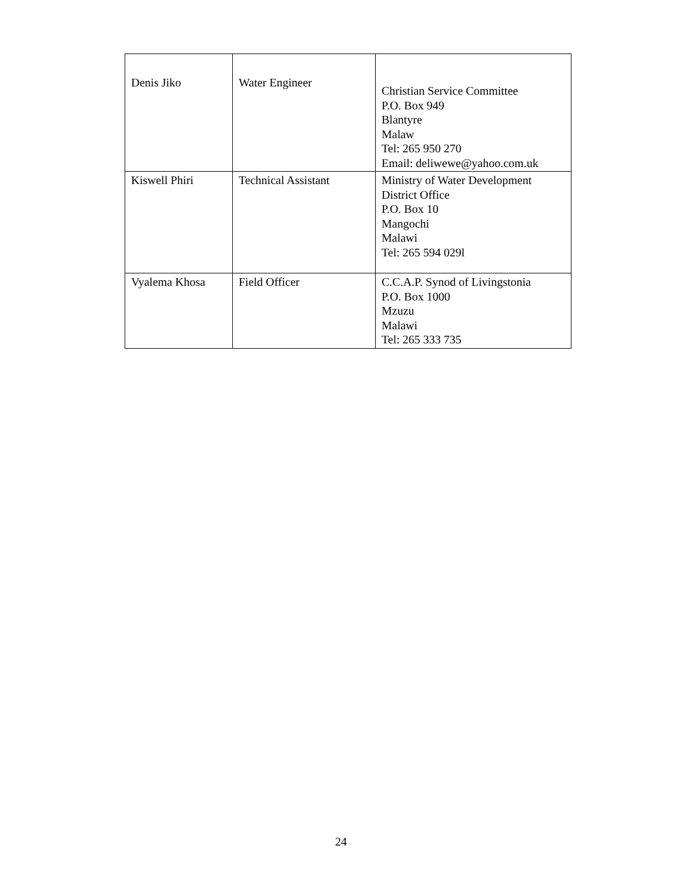| Denis Jiko | Water Engineer | Christian Service Committee P.O. Box 949 Blantyre Malaw Tel: 265 950 270 Email: deliwewe@yahoo.com.uk |
| Kiswell Phiri | Technical Assistant | Ministry of Water Development District Office P.O. Box 10 Mangochi Malawi Tel: 265 594 029l |
| Vyalema Khosa | Field Officer | C.C.A.P. Synod of Livingstonia P.O. Box 1000 Mzuzu Malawi Tel: 265 333 735 |
24